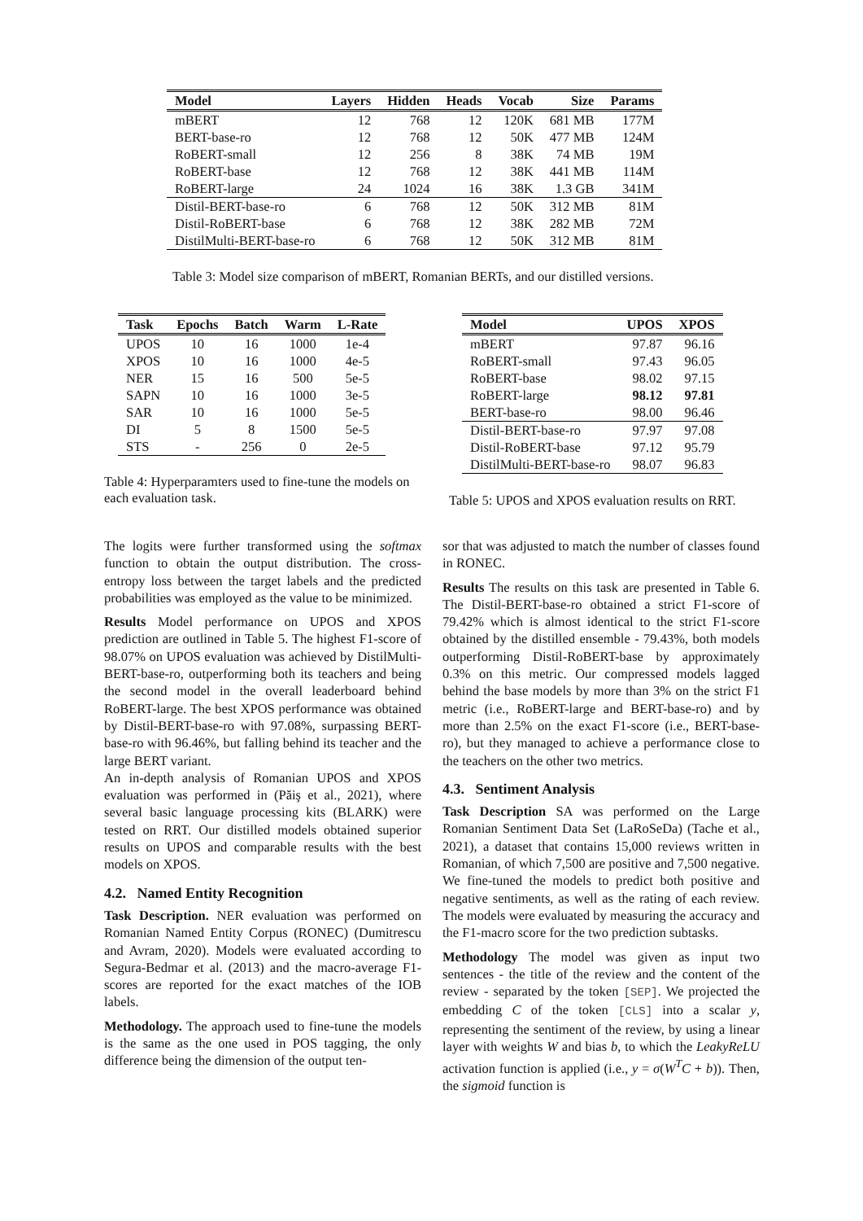| Model | Layers | Hidden | Heads | Vocab | Size | Params |
| --- | --- | --- | --- | --- | --- | --- |
| mBERT | 12 | 768 | 12 | 120K | 681 MB | 177M |
| BERT-base-ro | 12 | 768 | 12 | 50K | 477 MB | 124M |
| RoBERT-small | 12 | 256 | 8 | 38K | 74 MB | 19M |
| RoBERT-base | 12 | 768 | 12 | 38K | 441 MB | 114M |
| RoBERT-large | 24 | 1024 | 16 | 38K | 1.3 GB | 341M |
| Distil-BERT-base-ro | 6 | 768 | 12 | 50K | 312 MB | 81M |
| Distil-RoBERT-base | 6 | 768 | 12 | 38K | 282 MB | 72M |
| DistilMulti-BERT-base-ro | 6 | 768 | 12 | 50K | 312 MB | 81M |
Table 3: Model size comparison of mBERT, Romanian BERTs, and our distilled versions.
| Task | Epochs | Batch | Warm | L-Rate |
| --- | --- | --- | --- | --- |
| UPOS | 10 | 16 | 1000 | 1e-4 |
| XPOS | 10 | 16 | 1000 | 4e-5 |
| NER | 15 | 16 | 500 | 5e-5 |
| SAPN | 10 | 16 | 1000 | 3e-5 |
| SAR | 10 | 16 | 1000 | 5e-5 |
| DI | 5 | 8 | 1500 | 5e-5 |
| STS | - | 256 | 0 | 2e-5 |
Table 4: Hyperparamters used to fine-tune the models on each evaluation task.
| Model | UPOS | XPOS |
| --- | --- | --- |
| mBERT | 97.87 | 96.16 |
| RoBERT-small | 97.43 | 96.05 |
| RoBERT-base | 98.02 | 97.15 |
| RoBERT-large | 98.12 | 97.81 |
| BERT-base-ro | 98.00 | 96.46 |
| Distil-BERT-base-ro | 97.97 | 97.08 |
| Distil-RoBERT-base | 97.12 | 95.79 |
| DistilMulti-BERT-base-ro | 98.07 | 96.83 |
Table 5: UPOS and XPOS evaluation results on RRT.
The logits were further transformed using the softmax function to obtain the output distribution. The cross-entropy loss between the target labels and the predicted probabilities was employed as the value to be minimized.
Results Model performance on UPOS and XPOS prediction are outlined in Table 5. The highest F1-score of 98.07% on UPOS evaluation was achieved by DistilMulti-BERT-base-ro, outperforming both its teachers and being the second model in the overall leaderboard behind RoBERT-large. The best XPOS performance was obtained by Distil-BERT-base-ro with 97.08%, surpassing BERT-base-ro with 96.46%, but falling behind its teacher and the large BERT variant.
An in-depth analysis of Romanian UPOS and XPOS evaluation was performed in (Păiş et al., 2021), where several basic language processing kits (BLARK) were tested on RRT. Our distilled models obtained superior results on UPOS and comparable results with the best models on XPOS.
4.2. Named Entity Recognition
Task Description. NER evaluation was performed on Romanian Named Entity Corpus (RONEC) (Dumitrescu and Avram, 2020). Models were evaluated according to Segura-Bedmar et al. (2013) and the macro-average F1-scores are reported for the exact matches of the IOB labels.
Methodology. The approach used to fine-tune the models is the same as the one used in POS tagging, the only difference being the dimension of the output ten-
sor that was adjusted to match the number of classes found in RONEC.
Results The results on this task are presented in Table 6. The Distil-BERT-base-ro obtained a strict F1-score of 79.42% which is almost identical to the strict F1-score obtained by the distilled ensemble - 79.43%, both models outperforming Distil-RoBERT-base by approximately 0.3% on this metric. Our compressed models lagged behind the base models by more than 3% on the strict F1 metric (i.e., RoBERT-large and BERT-base-ro) and by more than 2.5% on the exact F1-score (i.e., BERT-base-ro), but they managed to achieve a performance close to the teachers on the other two metrics.
4.3. Sentiment Analysis
Task Description SA was performed on the Large Romanian Sentiment Data Set (LaRoSeDa) (Tache et al., 2021), a dataset that contains 15,000 reviews written in Romanian, of which 7,500 are positive and 7,500 negative. We fine-tuned the models to predict both positive and negative sentiments, as well as the rating of each review. The models were evaluated by measuring the accuracy and the F1-macro score for the two prediction subtasks.
Methodology The model was given as input two sentences - the title of the review and the content of the review - separated by the token [SEP]. We projected the embedding C of the token [CLS] into a scalar y, representing the sentiment of the review, by using a linear layer with weights W and bias b, to which the LeakyReLU activation function is applied (i.e., y = σ(W<sup>T</sup>C + b)). Then, the sigmoid function is